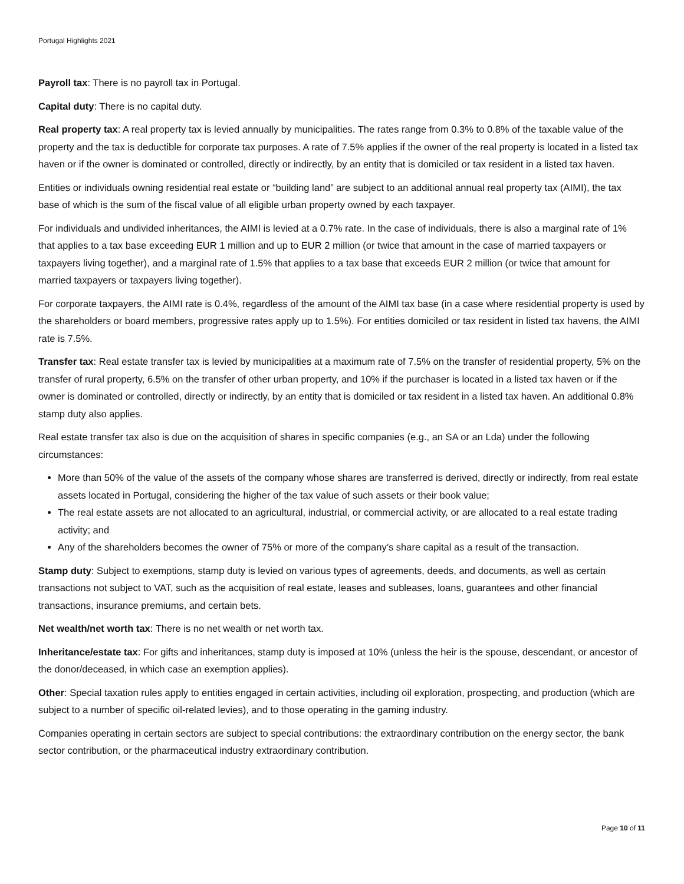Portugal Highlights 2021
Payroll tax: There is no payroll tax in Portugal.
Capital duty: There is no capital duty.
Real property tax: A real property tax is levied annually by municipalities. The rates range from 0.3% to 0.8% of the taxable value of the property and the tax is deductible for corporate tax purposes. A rate of 7.5% applies if the owner of the real property is located in a listed tax haven or if the owner is dominated or controlled, directly or indirectly, by an entity that is domiciled or tax resident in a listed tax haven.
Entities or individuals owning residential real estate or “building land” are subject to an additional annual real property tax (AIMI), the tax base of which is the sum of the fiscal value of all eligible urban property owned by each taxpayer.
For individuals and undivided inheritances, the AIMI is levied at a 0.7% rate. In the case of individuals, there is also a marginal rate of 1% that applies to a tax base exceeding EUR 1 million and up to EUR 2 million (or twice that amount in the case of married taxpayers or taxpayers living together), and a marginal rate of 1.5% that applies to a tax base that exceeds EUR 2 million (or twice that amount for married taxpayers or taxpayers living together).
For corporate taxpayers, the AIMI rate is 0.4%, regardless of the amount of the AIMI tax base (in a case where residential property is used by the shareholders or board members, progressive rates apply up to 1.5%). For entities domiciled or tax resident in listed tax havens, the AIMI rate is 7.5%.
Transfer tax: Real estate transfer tax is levied by municipalities at a maximum rate of 7.5% on the transfer of residential property, 5% on the transfer of rural property, 6.5% on the transfer of other urban property, and 10% if the purchaser is located in a listed tax haven or if the owner is dominated or controlled, directly or indirectly, by an entity that is domiciled or tax resident in a listed tax haven. An additional 0.8% stamp duty also applies.
Real estate transfer tax also is due on the acquisition of shares in specific companies (e.g., an SA or an Lda) under the following circumstances:
More than 50% of the value of the assets of the company whose shares are transferred is derived, directly or indirectly, from real estate assets located in Portugal, considering the higher of the tax value of such assets or their book value;
The real estate assets are not allocated to an agricultural, industrial, or commercial activity, or are allocated to a real estate trading activity; and
Any of the shareholders becomes the owner of 75% or more of the company’s share capital as a result of the transaction.
Stamp duty: Subject to exemptions, stamp duty is levied on various types of agreements, deeds, and documents, as well as certain transactions not subject to VAT, such as the acquisition of real estate, leases and subleases, loans, guarantees and other financial transactions, insurance premiums, and certain bets.
Net wealth/net worth tax: There is no net wealth or net worth tax.
Inheritance/estate tax: For gifts and inheritances, stamp duty is imposed at 10% (unless the heir is the spouse, descendant, or ancestor of the donor/deceased, in which case an exemption applies).
Other: Special taxation rules apply to entities engaged in certain activities, including oil exploration, prospecting, and production (which are subject to a number of specific oil-related levies), and to those operating in the gaming industry.
Companies operating in certain sectors are subject to special contributions: the extraordinary contribution on the energy sector, the bank sector contribution, or the pharmaceutical industry extraordinary contribution.
Page 10 of 11